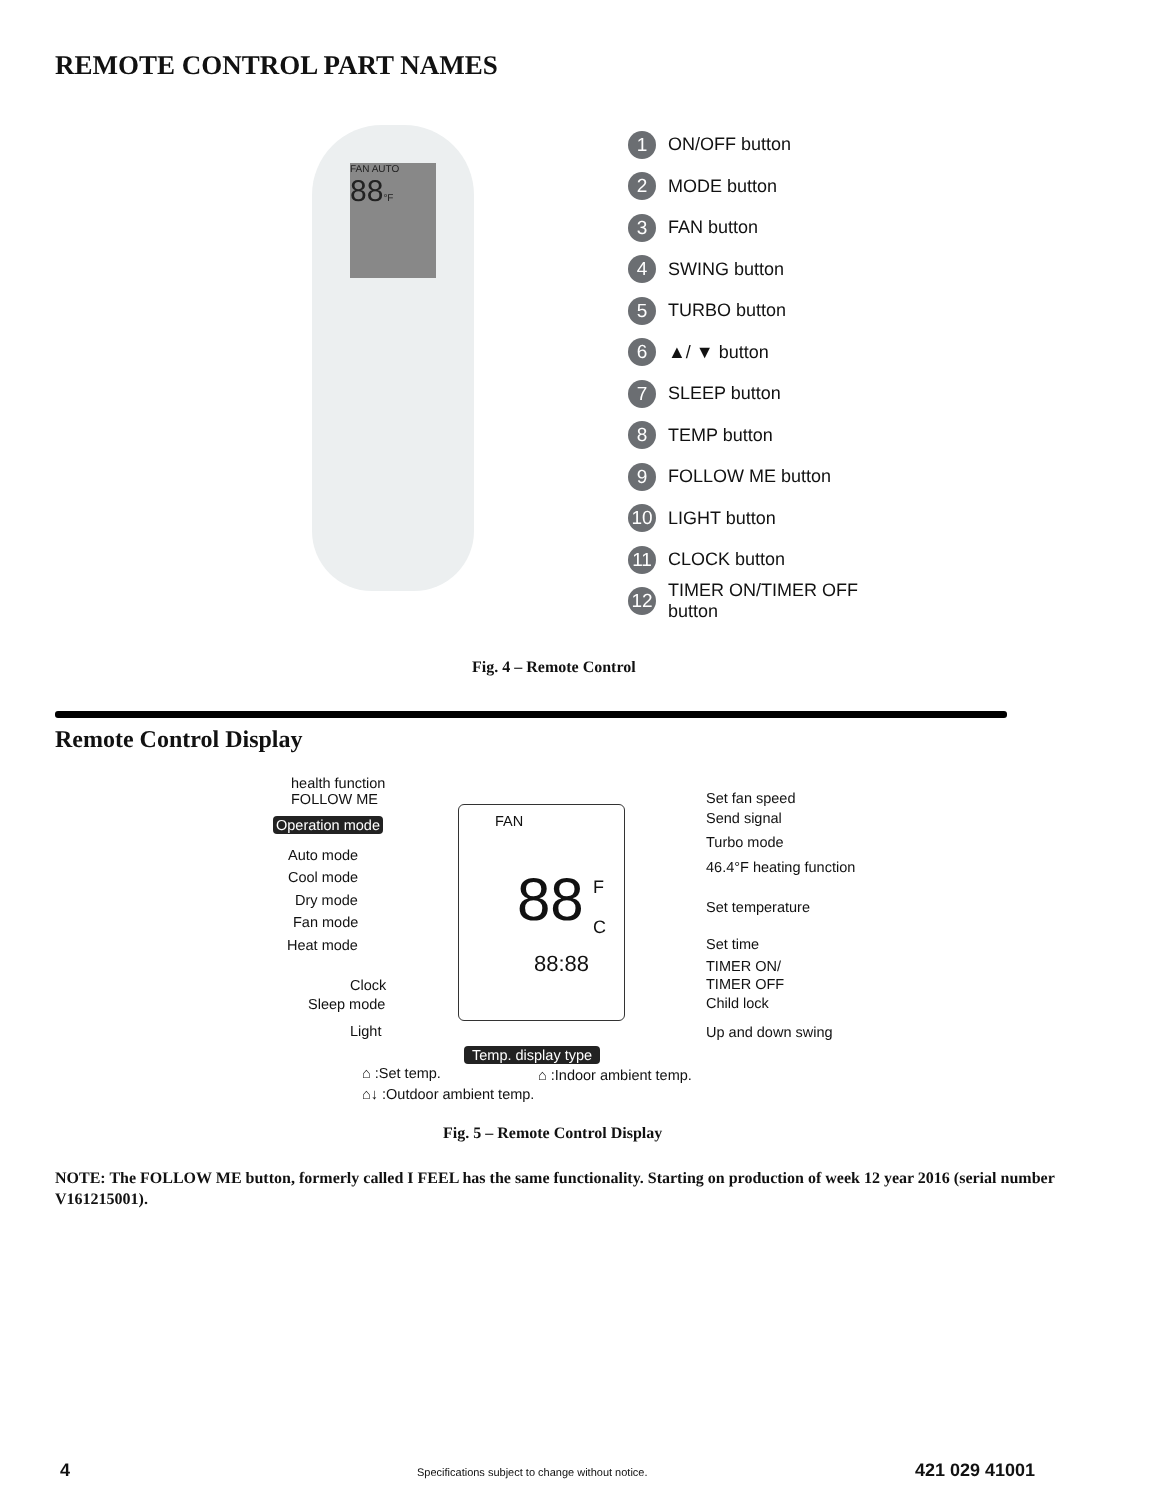REMOTE CONTROL PART NAMES
FAN AUTO
88°F
1 ON/OFF button
2 MODE button
3 FAN button
4 SWING button
5 TURBO button
6 ▲/ ▼ button
7 SLEEP button
8 TEMP button
9 FOLLOW ME button
10 LIGHT button
11 CLOCK button
12 TIMER ON/TIMER OFF
button
Fig. 4 – Remote Control
Remote Control Display
FAN
88 F
C
88:88
health function
FOLLOW ME
Operation mode
Auto mode
Cool mode
Dry mode
Fan mode
Heat mode
Clock
Sleep mode
Light
Set fan speed
Send signal
Turbo mode
46.4°F heating function
Set temperature
Set time
TIMER ON/
TIMER OFF
Child lock
Up and down swing
Temp. display type
⌂ :Set temp. ⌂ :Indoor ambient temp.
⌂↓ :Outdoor ambient temp.
Fig. 5 – Remote Control Display
NOTE: The FOLLOW ME button, formerly called I FEEL has the same functionality. Starting on production of week 12 year 2016 (serial number V161215001).
4
Specifications subject to change without notice.
421 029 41001